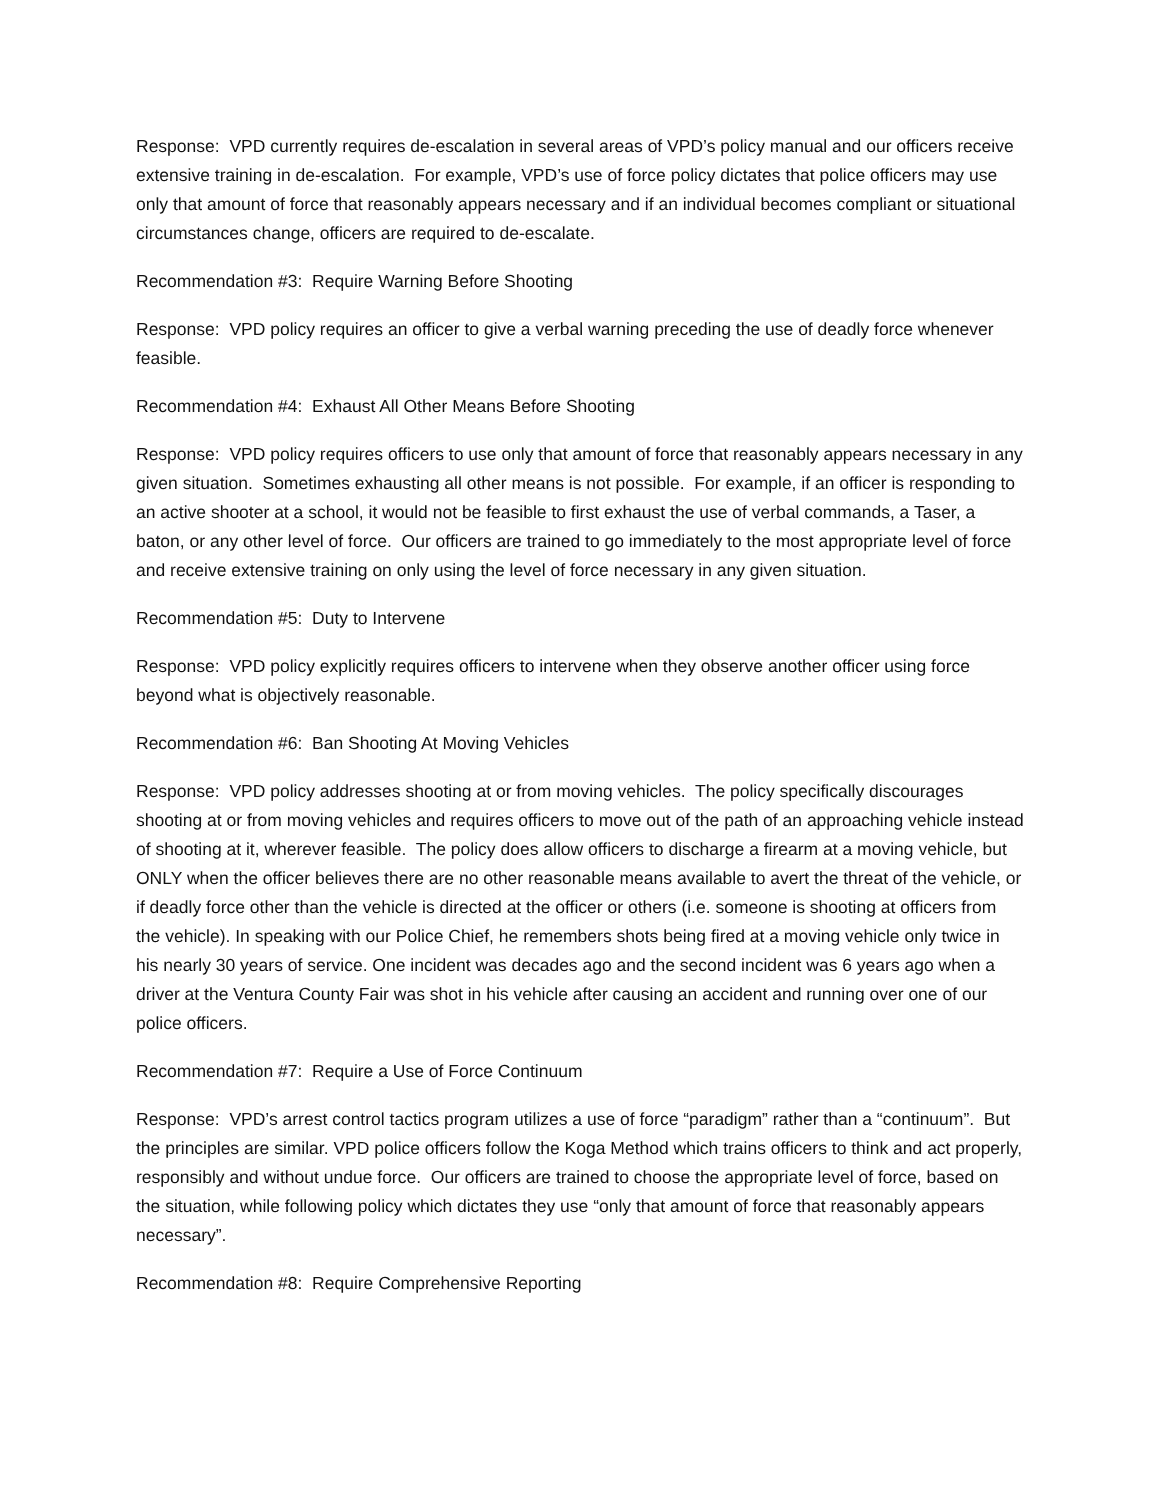Response: VPD currently requires de-escalation in several areas of VPD’s policy manual and our officers receive extensive training in de-escalation. For example, VPD’s use of force policy dictates that police officers may use only that amount of force that reasonably appears necessary and if an individual becomes compliant or situational circumstances change, officers are required to de-escalate.
Recommendation #3: Require Warning Before Shooting
Response: VPD policy requires an officer to give a verbal warning preceding the use of deadly force whenever feasible.
Recommendation #4: Exhaust All Other Means Before Shooting
Response: VPD policy requires officers to use only that amount of force that reasonably appears necessary in any given situation. Sometimes exhausting all other means is not possible. For example, if an officer is responding to an active shooter at a school, it would not be feasible to first exhaust the use of verbal commands, a Taser, a baton, or any other level of force. Our officers are trained to go immediately to the most appropriate level of force and receive extensive training on only using the level of force necessary in any given situation.
Recommendation #5: Duty to Intervene
Response: VPD policy explicitly requires officers to intervene when they observe another officer using force beyond what is objectively reasonable.
Recommendation #6: Ban Shooting At Moving Vehicles
Response: VPD policy addresses shooting at or from moving vehicles. The policy specifically discourages shooting at or from moving vehicles and requires officers to move out of the path of an approaching vehicle instead of shooting at it, wherever feasible. The policy does allow officers to discharge a firearm at a moving vehicle, but ONLY when the officer believes there are no other reasonable means available to avert the threat of the vehicle, or if deadly force other than the vehicle is directed at the officer or others (i.e. someone is shooting at officers from the vehicle). In speaking with our Police Chief, he remembers shots being fired at a moving vehicle only twice in his nearly 30 years of service. One incident was decades ago and the second incident was 6 years ago when a driver at the Ventura County Fair was shot in his vehicle after causing an accident and running over one of our police officers.
Recommendation #7: Require a Use of Force Continuum
Response: VPD’s arrest control tactics program utilizes a use of force “paradigm” rather than a “continuum”. But the principles are similar. VPD police officers follow the Koga Method which trains officers to think and act properly, responsibly and without undue force. Our officers are trained to choose the appropriate level of force, based on the situation, while following policy which dictates they use “only that amount of force that reasonably appears necessary”.
Recommendation #8: Require Comprehensive Reporting